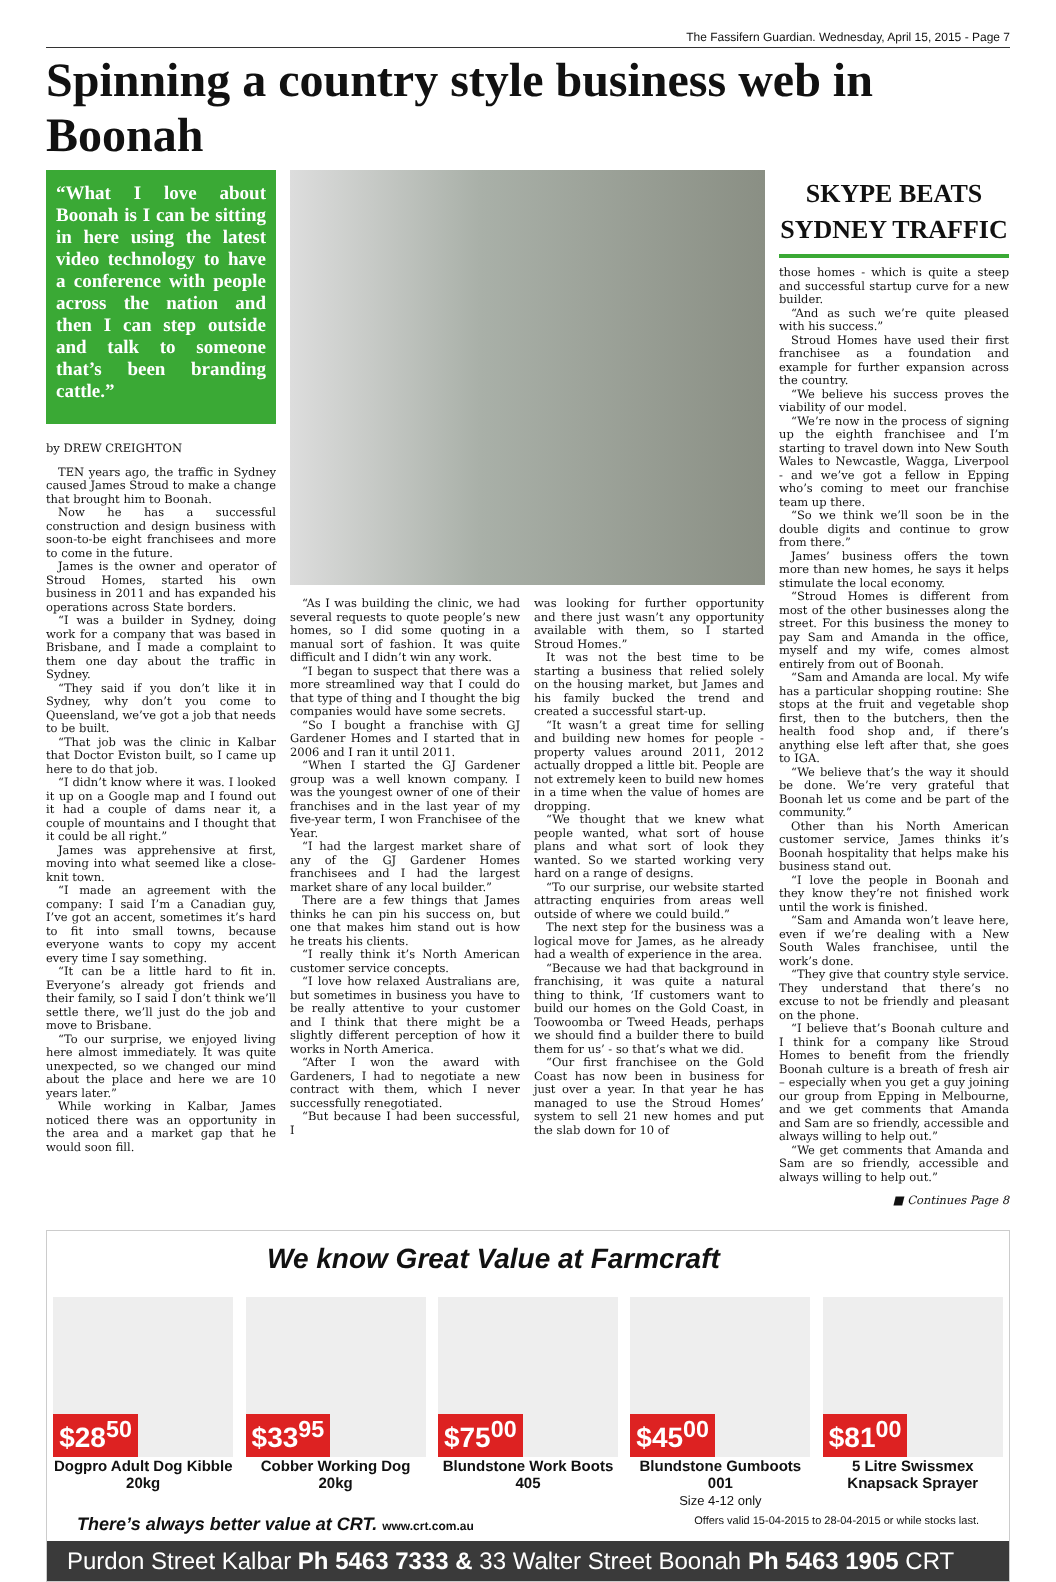The Fassifern Guardian. Wednesday, April 15, 2015 - Page 7
Spinning a country style business web in Boonah
“What I love about Boonah is I can be sitting in here using the latest video technology to have a conference with people across the nation and then I can step outside and talk to someone that’s been branding cattle.”
by DREW CREIGHTON
TEN years ago, the traffic in Sydney caused James Stroud to make a change that brought him to Boonah.
Now he has a successful construction and design business with soon-to-be eight franchisees and more to come in the future.
James is the owner and operator of Stroud Homes, started his own business in 2011 and has expanded his operations across State borders.
“I was a builder in Sydney, doing work for a company that was based in Brisbane, and I made a complaint to them one day about the traffic in Sydney.
“They said if you don’t like it in Sydney, why don’t you come to Queensland, we’ve got a job that needs to be built.
“That job was the clinic in Kalbar that Doctor Eviston built, so I came up here to do that job.
“I didn’t know where it was. I looked it up on a Google map and I found out it had a couple of dams near it, a couple of mountains and I thought that it could be all right.”
James was apprehensive at first, moving into what seemed like a close-knit town.
“I made an agreement with the company: I said I’m a Canadian guy, I’ve got an accent, sometimes it’s hard to fit into small towns, because everyone wants to copy my accent every time I say something.
“It can be a little hard to fit in. Everyone’s already got friends and their family, so I said I don’t think we’ll settle there, we’ll just do the job and move to Brisbane.
“To our surprise, we enjoyed living here almost immediately. It was quite unexpected, so we changed our mind about the place and here we are 10 years later.”
While working in Kalbar, James noticed there was an opportunity in the area and a market gap that he would soon fill.
“As I was building the clinic, we had several requests to quote people’s new homes, so I did some quoting in a manual sort of fashion. It was quite difficult and I didn’t win any work.
“I began to suspect that there was a more streamlined way that I could do that type of thing and I thought the big companies would have some secrets.
“So I bought a franchise with GJ Gardener Homes and I started that in 2006 and I ran it until 2011.
“When I started the GJ Gardener group was a well known company. I was the youngest owner of one of their franchises and in the last year of my five-year term, I won Franchisee of the Year.
“I had the largest market share of any of the GJ Gardener Homes franchisees and I had the largest market share of any local builder.”
There are a few things that James thinks he can pin his success on, but one that makes him stand out is how he treats his clients.
“I really think it’s North American customer service concepts.
“I love how relaxed Australians are, but sometimes in business you have to be really attentive to your customer and I think that there might be a slightly different perception of how it works in North America.
“After I won the award with Gardeners, I had to negotiate a new contract with them, which I never successfully renegotiated.
“But because I had been successful, I
was looking for further opportunity and there just wasn’t any opportunity available with them, so I started Stroud Homes.”
It was not the best time to be starting a business that relied solely on the housing market, but James and his family bucked the trend and created a successful start-up.
“It wasn’t a great time for selling and building new homes for people - property values around 2011, 2012 actually dropped a little bit. People are not extremely keen to build new homes in a time when the value of homes are dropping.
“We thought that we knew what people wanted, what sort of house plans and what sort of look they wanted. So we started working very hard on a range of designs.
“To our surprise, our website started attracting enquiries from areas well outside of where we could build.”
The next step for the business was a logical move for James, as he already had a wealth of experience in the area.
“Because we had that background in franchising, it was quite a natural thing to think, ‘If customers want to build our homes on the Gold Coast, in Toowoomba or Tweed Heads, perhaps we should find a builder there to build them for us’ - so that’s what we did.
“Our first franchisee on the Gold Coast has now been in business for just over a year. In that year he has managed to use the Stroud Homes’ system to sell 21 new homes and put the slab down for 10 of
SKYPE BEATS SYDNEY TRAFFIC
those homes - which is quite a steep and successful startup curve for a new builder.
“And as such we’re quite pleased with his success.”
Stroud Homes have used their first franchisee as a foundation and example for further expansion across the country.
“We believe his success proves the viability of our model.
“We’re now in the process of signing up the eighth franchisee and I’m starting to travel down into New South Wales to Newcastle, Wagga, Liverpool - and we’ve got a fellow in Epping who’s coming to meet our franchise team up there.
“So we think we’ll soon be in the double digits and continue to grow from there.”
James’ business offers the town more than new homes, he says it helps stimulate the local economy.
“Stroud Homes is different from most of the other businesses along the street. For this business the money to pay Sam and Amanda in the office, myself and my wife, comes almost entirely from out of Boonah.
“Sam and Amanda are local. My wife has a particular shopping routine: She stops at the fruit and vegetable shop first, then to the butchers, then the health food shop and, if there’s anything else left after that, she goes to IGA.
“We believe that’s the way it should be done. We’re very grateful that Boonah let us come and be part of the community.”
Other than his North American customer service, James thinks it’s Boonah hospitality that helps make his business stand out.
“I love the people in Boonah and they know they’re not finished work until the work is finished.
“Sam and Amanda won’t leave here, even if we’re dealing with a New South Wales franchisee, until the work’s done.
“They give that country style service. They understand that there’s no excuse to not be friendly and pleasant on the phone.
“I believe that’s Boonah culture and I think for a company like Stroud Homes to benefit from the friendly Boonah culture is a breath of fresh air – especially when you get a guy joining our group from Epping in Melbourne, and we get comments that Amanda and Sam are so friendly, accessible and always willing to help out.”
“We get comments that Amanda and Sam are so friendly, accessible and always willing to help out.”
■ Continues Page 8
We know Great Value at Farmcraft
$28<sup>50</sup>
Dogpro Adult Dog Kibble 20kg
$33<sup>95</sup>
Cobber Working Dog 20kg
$75<sup>00</sup>
Blundstone Work Boots 405
$45<sup>00</sup>
Blundstone Gumboots 001
Size 4-12 only
$81<sup>00</sup>
5 Litre Swissmex Knapsack Sprayer
There’s always better value at CRT. www.crt.com.au Offers valid 15-04-2015 to 28-04-2015 or while stocks last.
Purdon Street Kalbar Ph 5463 7333 & 33 Walter Street Boonah Ph 5463 1905 CRT